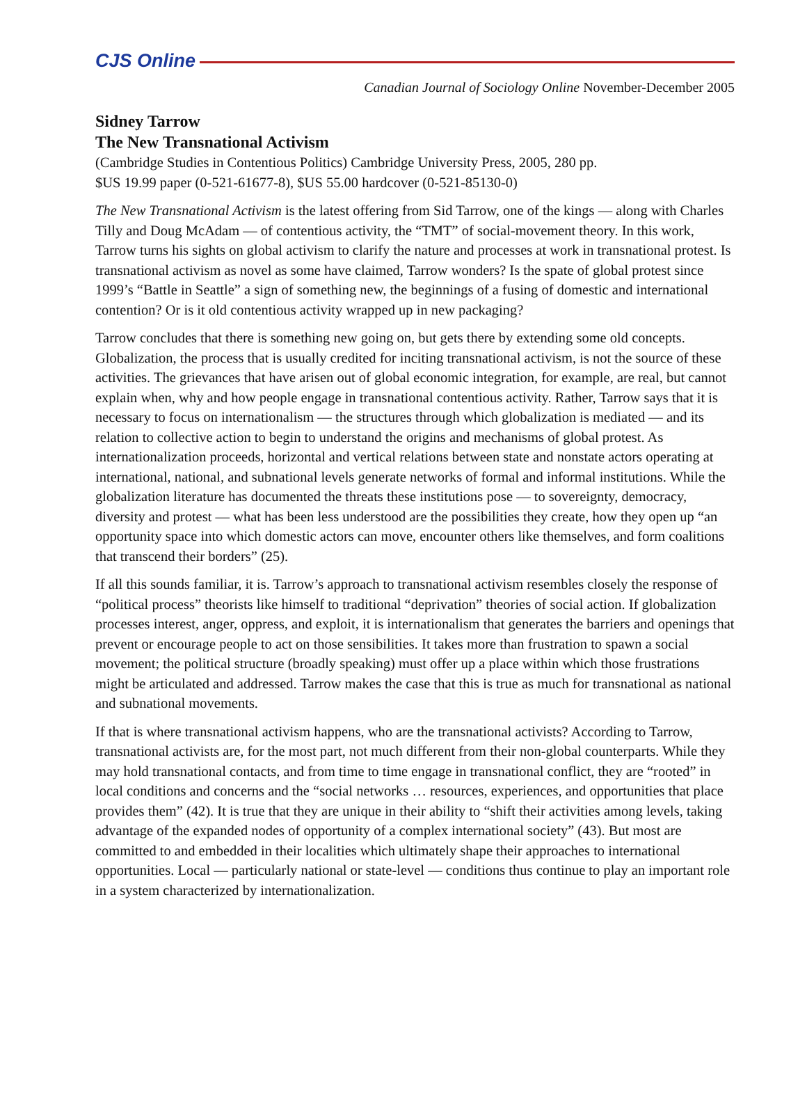CJS Online
Canadian Journal of Sociology Online November-December 2005
Sidney Tarrow
The New Transnational Activism
(Cambridge Studies in Contentious Politics) Cambridge University Press, 2005, 280 pp.
$US 19.99 paper (0-521-61677-8), $US 55.00 hardcover (0-521-85130-0)
The New Transnational Activism is the latest offering from Sid Tarrow, one of the kings — along with Charles Tilly and Doug McAdam — of contentious activity, the “TMT” of social-movement theory. In this work, Tarrow turns his sights on global activism to clarify the nature and processes at work in transnational protest. Is transnational activism as novel as some have claimed, Tarrow wonders? Is the spate of global protest since 1999’s “Battle in Seattle” a sign of something new, the beginnings of a fusing of domestic and international contention? Or is it old contentious activity wrapped up in new packaging?
Tarrow concludes that there is something new going on, but gets there by extending some old concepts. Globalization, the process that is usually credited for inciting transnational activism, is not the source of these activities. The grievances that have arisen out of global economic integration, for example, are real, but cannot explain when, why and how people engage in transnational contentious activity. Rather, Tarrow says that it is necessary to focus on internationalism — the structures through which globalization is mediated — and its relation to collective action to begin to understand the origins and mechanisms of global protest. As internationalization proceeds, horizontal and vertical relations between state and nonstate actors operating at international, national, and subnational levels generate networks of formal and informal institutions. While the globalization literature has documented the threats these institutions pose — to sovereignty, democracy, diversity and protest — what has been less understood are the possibilities they create, how they open up “an opportunity space into which domestic actors can move, encounter others like themselves, and form coalitions that transcend their borders” (25).
If all this sounds familiar, it is. Tarrow’s approach to transnational activism resembles closely the response of “political process” theorists like himself to traditional “deprivation” theories of social action. If globalization processes interest, anger, oppress, and exploit, it is internationalism that generates the barriers and openings that prevent or encourage people to act on those sensibilities. It takes more than frustration to spawn a social movement; the political structure (broadly speaking) must offer up a place within which those frustrations might be articulated and addressed. Tarrow makes the case that this is true as much for transnational as national and subnational movements.
If that is where transnational activism happens, who are the transnational activists? According to Tarrow, transnational activists are, for the most part, not much different from their non-global counterparts. While they may hold transnational contacts, and from time to time engage in transnational conflict, they are “rooted” in local conditions and concerns and the “social networks … resources, experiences, and opportunities that place provides them” (42). It is true that they are unique in their ability to “shift their activities among levels, taking advantage of the expanded nodes of opportunity of a complex international society” (43). But most are committed to and embedded in their localities which ultimately shape their approaches to international opportunities. Local — particularly national or state-level — conditions thus continue to play an important role in a system characterized by internationalization.